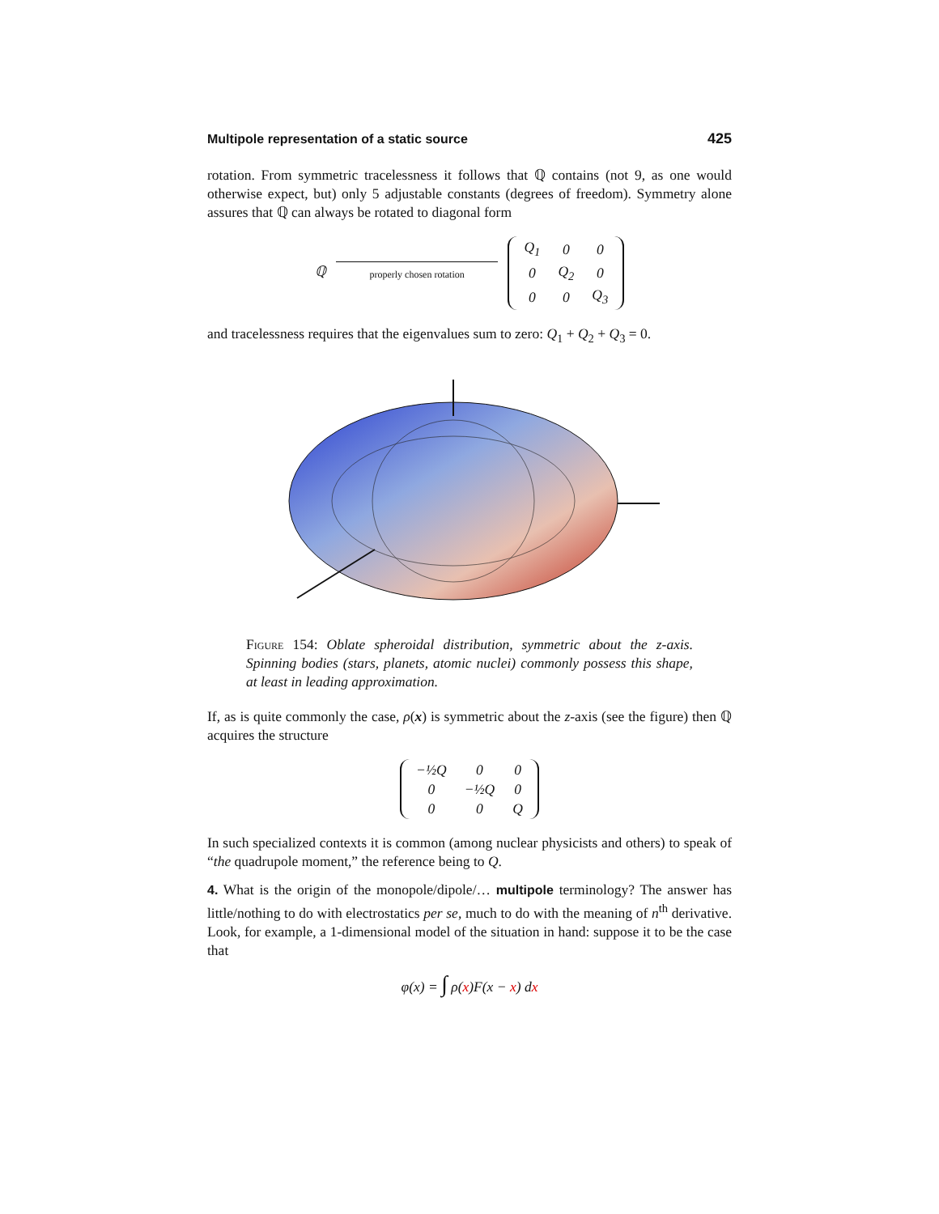Multipole representation of a static source 425
rotation. From symmetric tracelessness it follows that ℚ contains (not 9, as one would otherwise expect, but) only 5 adjustable constants (degrees of freedom). Symmetry alone assures that ℚ can always be rotated to diagonal form
ℚ
properly chosen rotation
| Q<sub>1</sub> | 0 | 0 |
| 0 | Q<sub>2</sub> | 0 |
| 0 | 0 | Q<sub>3</sub> |
and tracelessness requires that the eigenvalues sum to zero: Q<sub>1</sub> + Q<sub>2</sub> + Q<sub>3</sub> = 0.
Figure 154: Oblate spheroidal distribution, symmetric about the z-axis. Spinning bodies (stars, planets, atomic nuclei) commonly possess this shape, at least in leading approximation.
If, as is quite commonly the case, ρ(x) is symmetric about the z-axis (see the figure) then ℚ acquires the structure
| −½Q | 0 | 0 |
| 0 | −½Q | 0 |
| 0 | 0 | Q |
In such specialized contexts it is common (among nuclear physicists and others) to speak of “the quadrupole moment,” the reference being to Q.
4. What is the origin of the monopole/dipole/… multipole terminology? The answer has little/nothing to do with electrostatics per se, much to do with the meaning of n<sup>th</sup> derivative. Look, for example, a 1-dimensional model of the situation in hand: suppose it to be the case that
φ(x) = ∫ ρ(x)F(x − x) dx